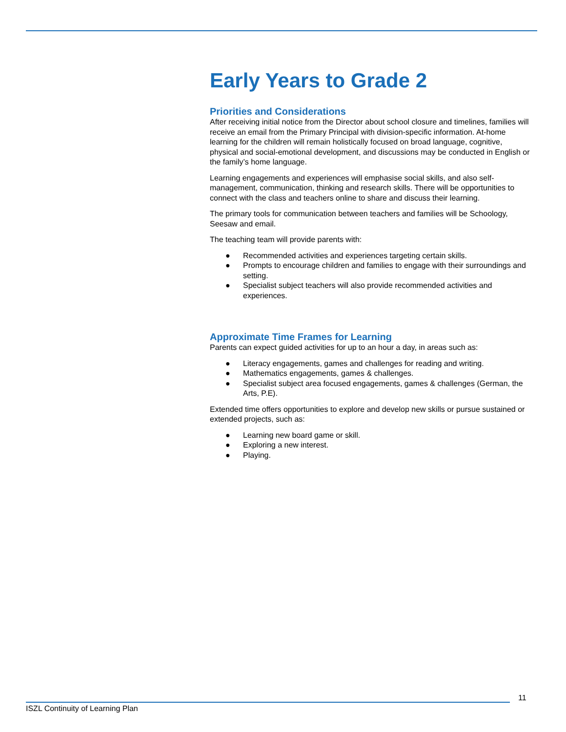Early Years to Grade 2
Priorities and Considerations
After receiving initial notice from the Director about school closure and timelines, families will receive an email from the Primary Principal with division-specific information. At-home learning for the children will remain holistically focused on broad language, cognitive, physical and social-emotional development, and discussions may be conducted in English or the family’s home language.
Learning engagements and experiences will emphasise social skills, and also self-management, communication, thinking and research skills. There will be opportunities to connect with the class and teachers online to share and discuss their learning.
The primary tools for communication between teachers and families will be Schoology, Seesaw and email.
The teaching team will provide parents with:
● Recommended activities and experiences targeting certain skills.
● Prompts to encourage children and families to engage with their surroundings and setting.
● Specialist subject teachers will also provide recommended activities and experiences.
Approximate Time Frames for Learning
Parents can expect guided activities for up to an hour a day, in areas such as:
● Literacy engagements, games and challenges for reading and writing.
● Mathematics engagements, games & challenges.
● Specialist subject area focused engagements, games & challenges (German, the Arts, P.E).
Extended time offers opportunities to explore and develop new skills or pursue sustained or extended projects, such as:
● Learning new board game or skill.
● Exploring a new interest.
● Playing.
11
ISZL Continuity of Learning Plan